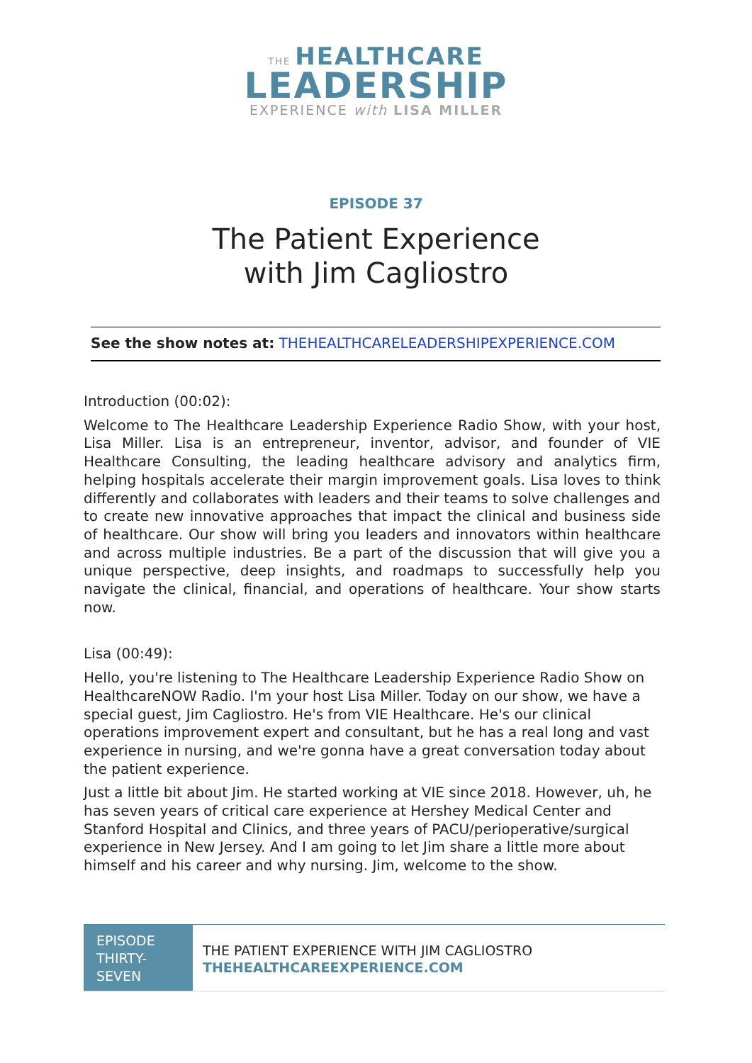THE HEALTHCARE
LEADERSHIP
EXPERIENCE with LISA MILLER
EPISODE 37
The Patient Experience
with Jim Cagliostro
See the show notes at: THEHEALTHCARELEADERSHIPEXPERIENCE.COM
Introduction (00:02):
Welcome to The Healthcare Leadership Experience Radio Show, with your host, Lisa Miller. Lisa is an entrepreneur, inventor, advisor, and founder of VIE Healthcare Consulting, the leading healthcare advisory and analytics firm, helping hospitals accelerate their margin improvement goals. Lisa loves to think differently and collaborates with leaders and their teams to solve challenges and to create new innovative approaches that impact the clinical and business side of healthcare. Our show will bring you leaders and innovators within healthcare and across multiple industries. Be a part of the discussion that will give you a unique perspective, deep insights, and roadmaps to successfully help you navigate the clinical, financial, and operations of healthcare. Your show starts now.
Lisa (00:49):
Hello, you're listening to The Healthcare Leadership Experience Radio Show on HealthcareNOW Radio. I'm your host Lisa Miller. Today on our show, we have a special guest, Jim Cagliostro. He's from VIE Healthcare. He's our clinical operations improvement expert and consultant, but he has a real long and vast experience in nursing, and we're gonna have a great conversation today about the patient experience.
Just a little bit about Jim. He started working at VIE since 2018. However, uh, he has seven years of critical care experience at Hershey Medical Center and Stanford Hospital and Clinics, and three years of PACU/perioperative/surgical experience in New Jersey. And I am going to let Jim share a little more about himself and his career and why nursing. Jim, welcome to the show.
EPISODE THIRTY-SEVEN
THE PATIENT EXPERIENCE WITH JIM CAGLIOSTRO
THEHEALTHCAREEXPERIENCE.COM